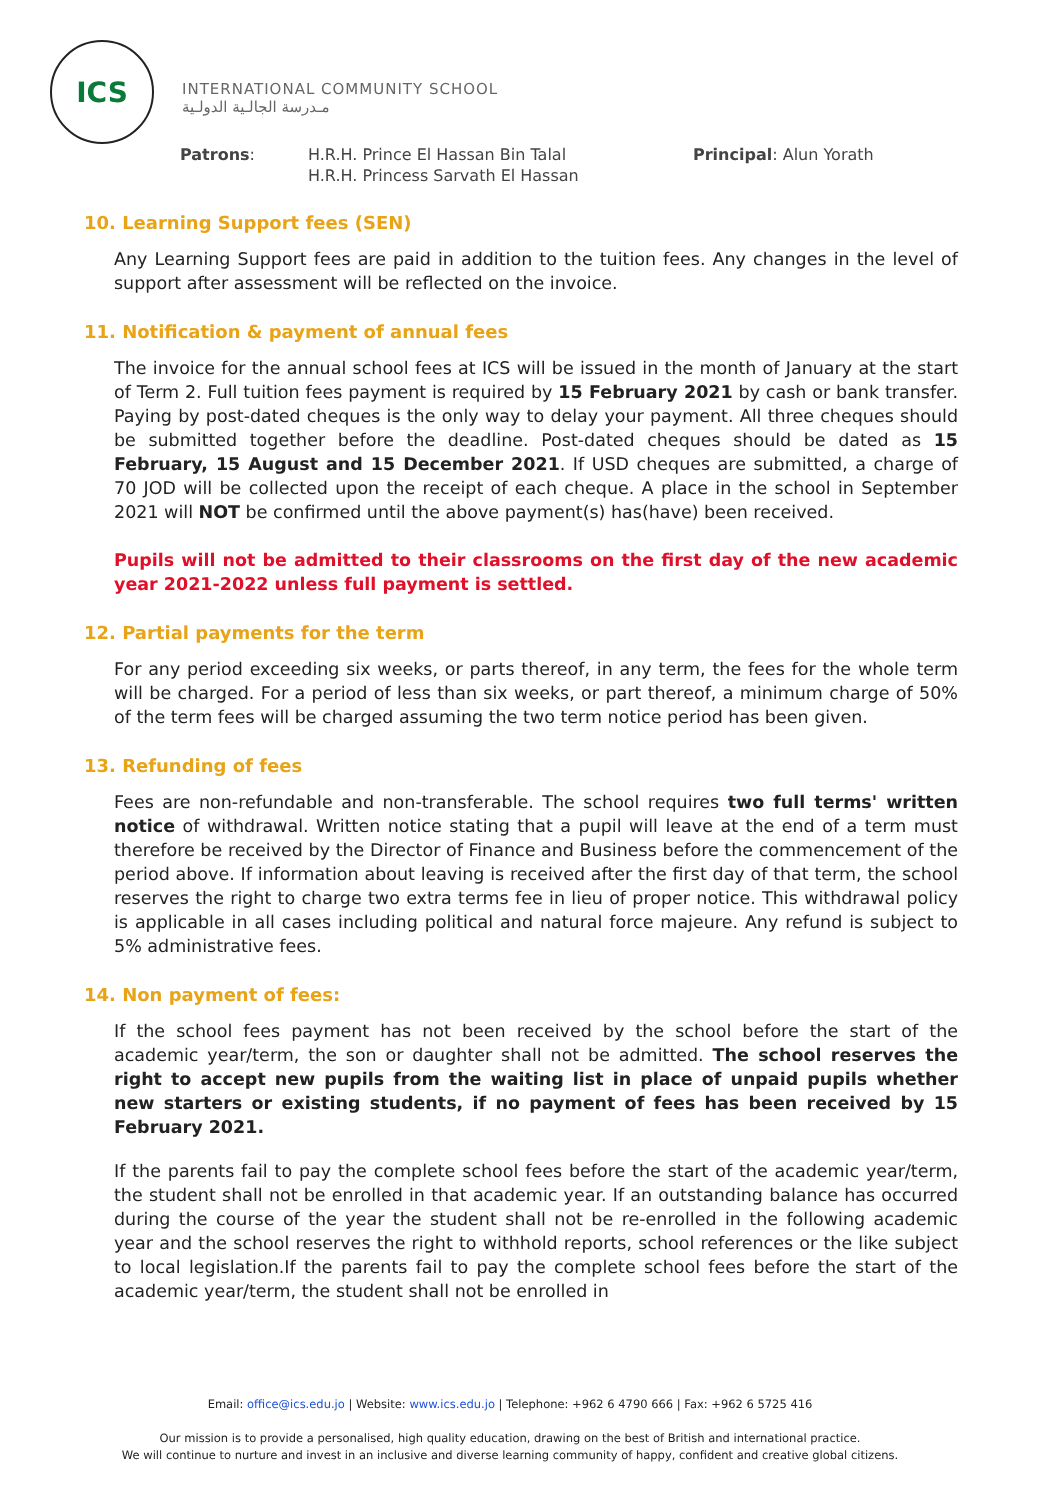ICS
INTERNATIONAL COMMUNITY SCHOOL
مـدرسة الجالـية الدولـية
Patrons: H.R.H. Prince El Hassan Bin Talal
H.R.H. Princess Sarvath El Hassan
Principal: Alun Yorath
10. Learning Support fees (SEN)
Any Learning Support fees are paid in addition to the tuition fees. Any changes in the level of support after assessment will be reflected on the invoice.
11. Notification & payment of annual fees
The invoice for the annual school fees at ICS will be issued in the month of January at the start of Term 2. Full tuition fees payment is required by 15 February 2021 by cash or bank transfer. Paying by post-dated cheques is the only way to delay your payment. All three cheques should be submitted together before the deadline. Post-dated cheques should be dated as 15 February, 15 August and 15 December 2021. If USD cheques are submitted, a charge of 70 JOD will be collected upon the receipt of each cheque. A place in the school in September 2021 will NOT be confirmed until the above payment(s) has(have) been received.
Pupils will not be admitted to their classrooms on the first day of the new academic year 2021-2022 unless full payment is settled.
12. Partial payments for the term
For any period exceeding six weeks, or parts thereof, in any term, the fees for the whole term will be charged. For a period of less than six weeks, or part thereof, a minimum charge of 50% of the term fees will be charged assuming the two term notice period has been given.
13. Refunding of fees
Fees are non-refundable and non-transferable. The school requires two full terms' written notice of withdrawal. Written notice stating that a pupil will leave at the end of a term must therefore be received by the Director of Finance and Business before the commencement of the period above. If information about leaving is received after the first day of that term, the school reserves the right to charge two extra terms fee in lieu of proper notice. This withdrawal policy is applicable in all cases including political and natural force majeure. Any refund is subject to 5% administrative fees.
14. Non payment of fees:
If the school fees payment has not been received by the school before the start of the academic year/term, the son or daughter shall not be admitted. The school reserves the right to accept new pupils from the waiting list in place of unpaid pupils whether new starters or existing students, if no payment of fees has been received by 15 February 2021.
If the parents fail to pay the complete school fees before the start of the academic year/term, the student shall not be enrolled in that academic year. If an outstanding balance has occurred during the course of the year the student shall not be re-enrolled in the following academic year and the school reserves the right to withhold reports, school references or the like subject to local legislation.If the parents fail to pay the complete school fees before the start of the academic year/term, the student shall not be enrolled in
Email: office@ics.edu.jo | Website: www.ics.edu.jo | Telephone: +962 6 4790 666 | Fax: +962 6 5725 416
Our mission is to provide a personalised, high quality education, drawing on the best of British and international practice.
We will continue to nurture and invest in an inclusive and diverse learning community of happy, confident and creative global citizens.